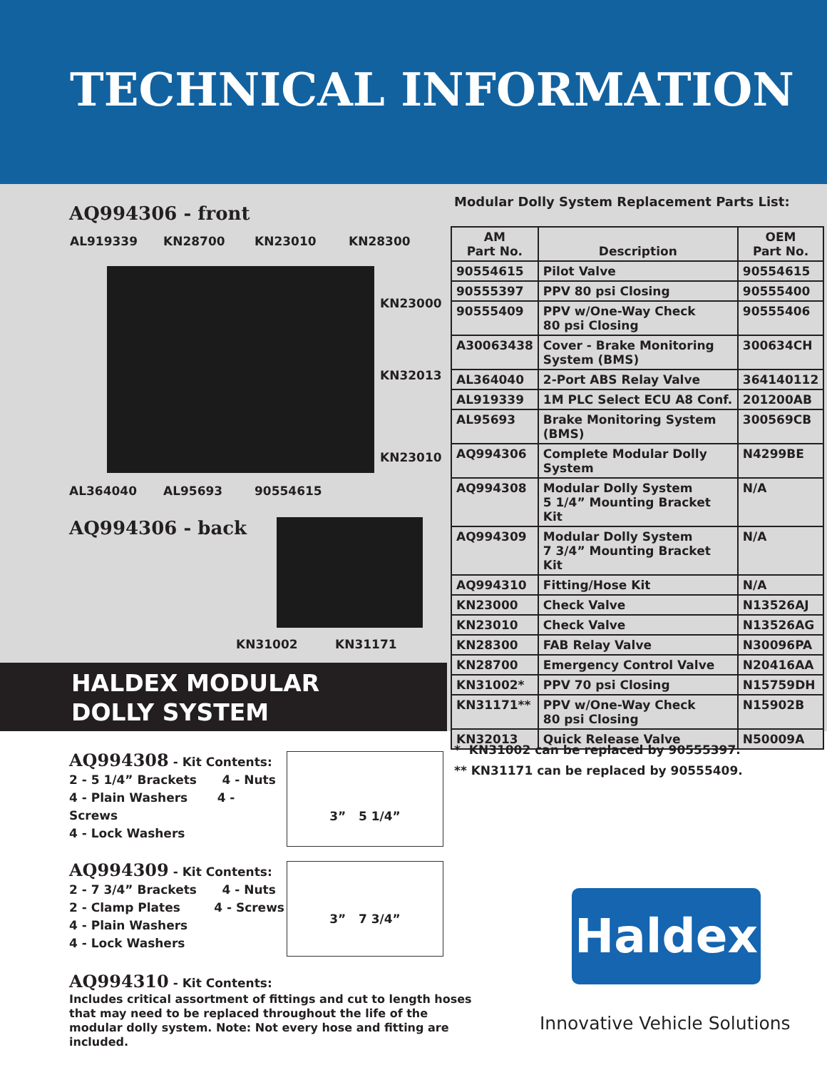TECHNICAL INFORMATION
AQ994306 - front
AL919339 KN28700 KN23010 KN28300
KN23000
KN32013
KN23010
AL364040 AL95693 90554615
AQ994306 - back
KN31002 KN31171
HALDEX MODULAR
DOLLY SYSTEM
Modular Dolly System Replacement Parts List:
| AM Part No. | Description | OEM Part No. |
| --- | --- | --- |
| 90554615 | Pilot Valve | 90554615 |
| 90555397 | PPV 80 psi Closing | 90555400 |
| 90555409 | PPV w/One-Way Check 80 psi Closing | 90555406 |
| A30063438 | Cover - Brake Monitoring System (BMS) | 300634CH |
| AL364040 | 2-Port ABS Relay Valve | 364140112 |
| AL919339 | 1M PLC Select ECU A8 Conf. | 201200AB |
| AL95693 | Brake Monitoring System (BMS) | 300569CB |
| AQ994306 | Complete Modular Dolly System | N4299BE |
| AQ994308 | Modular Dolly System 5 1/4” Mounting Bracket Kit | N/A |
| AQ994309 | Modular Dolly System 7 3/4” Mounting Bracket Kit | N/A |
| AQ994310 | Fitting/Hose Kit | N/A |
| KN23000 | Check Valve | N13526AJ |
| KN23010 | Check Valve | N13526AG |
| KN28300 | FAB Relay Valve | N30096PA |
| KN28700 | Emergency Control Valve | N20416AA |
| KN31002* | PPV 70 psi Closing | N15759DH |
| KN31171** | PPV w/One-Way Check 80 psi Closing | N15902B |
| KN32013 | Quick Release Valve | N50009A |
AQ994308 - Kit Contents:
2 - 5 1/4” Brackets 4 - Nuts
4 - Plain Washers 4 - Screws
4 - Lock Washers
3” 5 1/4”
AQ994309 - Kit Contents:
2 - 7 3/4” Brackets 4 - Nuts
2 - Clamp Plates 4 - Screws
4 - Plain Washers
4 - Lock Washers
3” 7 3/4”
AQ994310 - Kit Contents:
Includes critical assortment of fittings and cut to length hoses that may need to be replaced throughout the life of the modular dolly system. Note: Not every hose and fitting are included.
* KN31002 can be replaced by 90555397.
** KN31171 can be replaced by 90555409.
Haldex
Innovative Vehicle Solutions